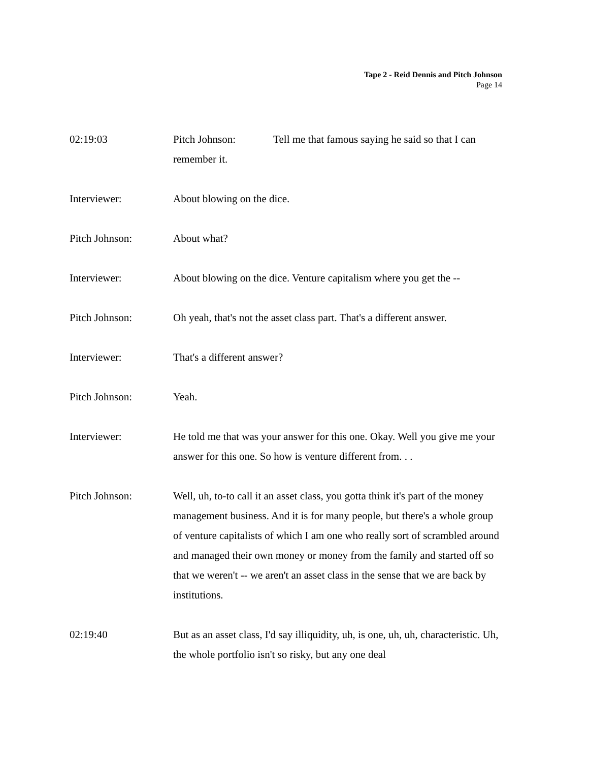Tape 2 - Reid Dennis and Pitch Johnson
Page 14
02:19:03 Pitch Johnson: Tell me that famous saying he said so that I can remember it.
Interviewer: About blowing on the dice.
Pitch Johnson: About what?
Interviewer: About blowing on the dice. Venture capitalism where you get the --
Pitch Johnson: Oh yeah, that's not the asset class part. That's a different answer.
Interviewer: That's a different answer?
Pitch Johnson: Yeah.
Interviewer: He told me that was your answer for this one. Okay. Well you give me your answer for this one. So how is venture different from. . .
Pitch Johnson: Well, uh, to-to call it an asset class, you gotta think it's part of the money management business. And it is for many people, but there's a whole group of venture capitalists of which I am one who really sort of scrambled around and managed their own money or money from the family and started off so that we weren't -- we aren't an asset class in the sense that we are back by institutions.
02:19:40 But as an asset class, I'd say illiquidity, uh, is one, uh, uh, characteristic. Uh, the whole portfolio isn't so risky, but any one deal